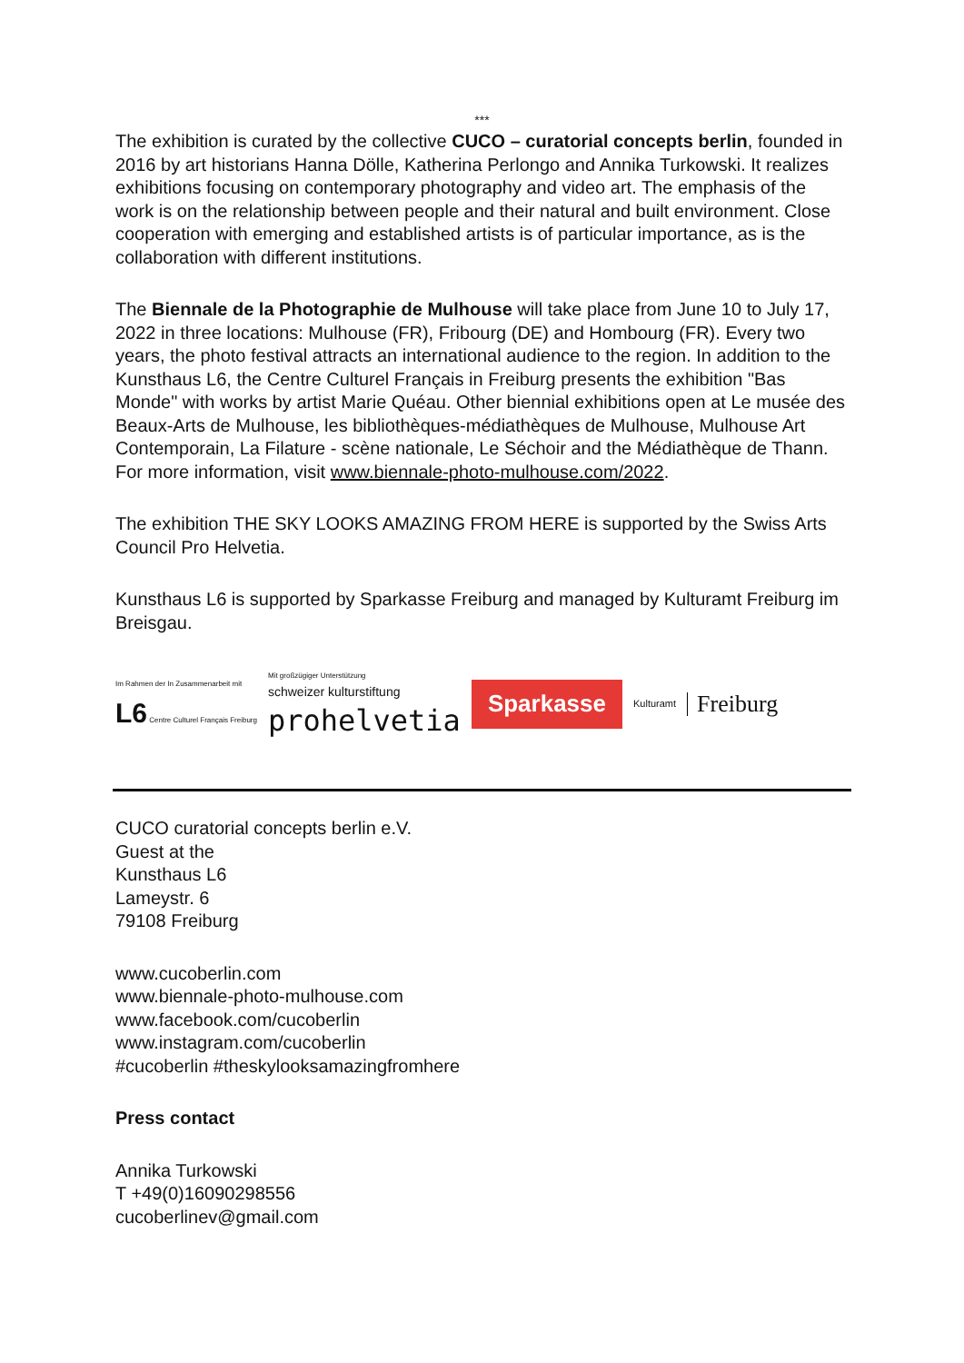***
The exhibition is curated by the collective CUCO – curatorial concepts berlin, founded in 2016 by art historians Hanna Dölle, Katherina Perlongo and Annika Turkowski. It realizes exhibitions focusing on contemporary photography and video art. The emphasis of the work is on the relationship between people and their natural and built environment. Close cooperation with emerging and established artists is of particular importance, as is the collaboration with different institutions.
The Biennale de la Photographie de Mulhouse will take place from June 10 to July 17, 2022 in three locations: Mulhouse (FR), Fribourg (DE) and Hombourg (FR). Every two years, the photo festival attracts an international audience to the region. In addition to the Kunsthaus L6, the Centre Culturel Français in Freiburg presents the exhibition "Bas Monde" with works by artist Marie Quéau. Other biennial exhibitions open at Le musée des Beaux-Arts de Mulhouse, les bibliothèques-médiathèques de Mulhouse, Mulhouse Art Contemporain, La Filature - scène nationale, Le Séchoir and the Médiathèque de Thann. For more information, visit www.biennale-photo-mulhouse.com/2022.
The exhibition THE SKY LOOKS AMAZING FROM HERE is supported by the Swiss Arts Council Pro Helvetia.
Kunsthaus L6 is supported by Sparkasse Freiburg and managed by Kulturamt Freiburg im Breisgau.
Im Rahmen der In Zusammenarbeit mit
L6 Centre Culturel Français Freiburg
Mit großzügiger Unterstützung
schweizer kulturstiftung
prohelvetia
Sparkasse
Kulturamt
Freiburg
CUCO curatorial concepts berlin e.V.
Guest at the
Kunsthaus L6
Lameystr. 6
79108 Freiburg
www.cucoberlin.com
www.biennale-photo-mulhouse.com
www.facebook.com/cucoberlin
www.instagram.com/cucoberlin
#cucoberlin #theskylooksamazingfromhere
Press contact
Annika Turkowski
T +49(0)16090298556
cucoberlinev@gmail.com